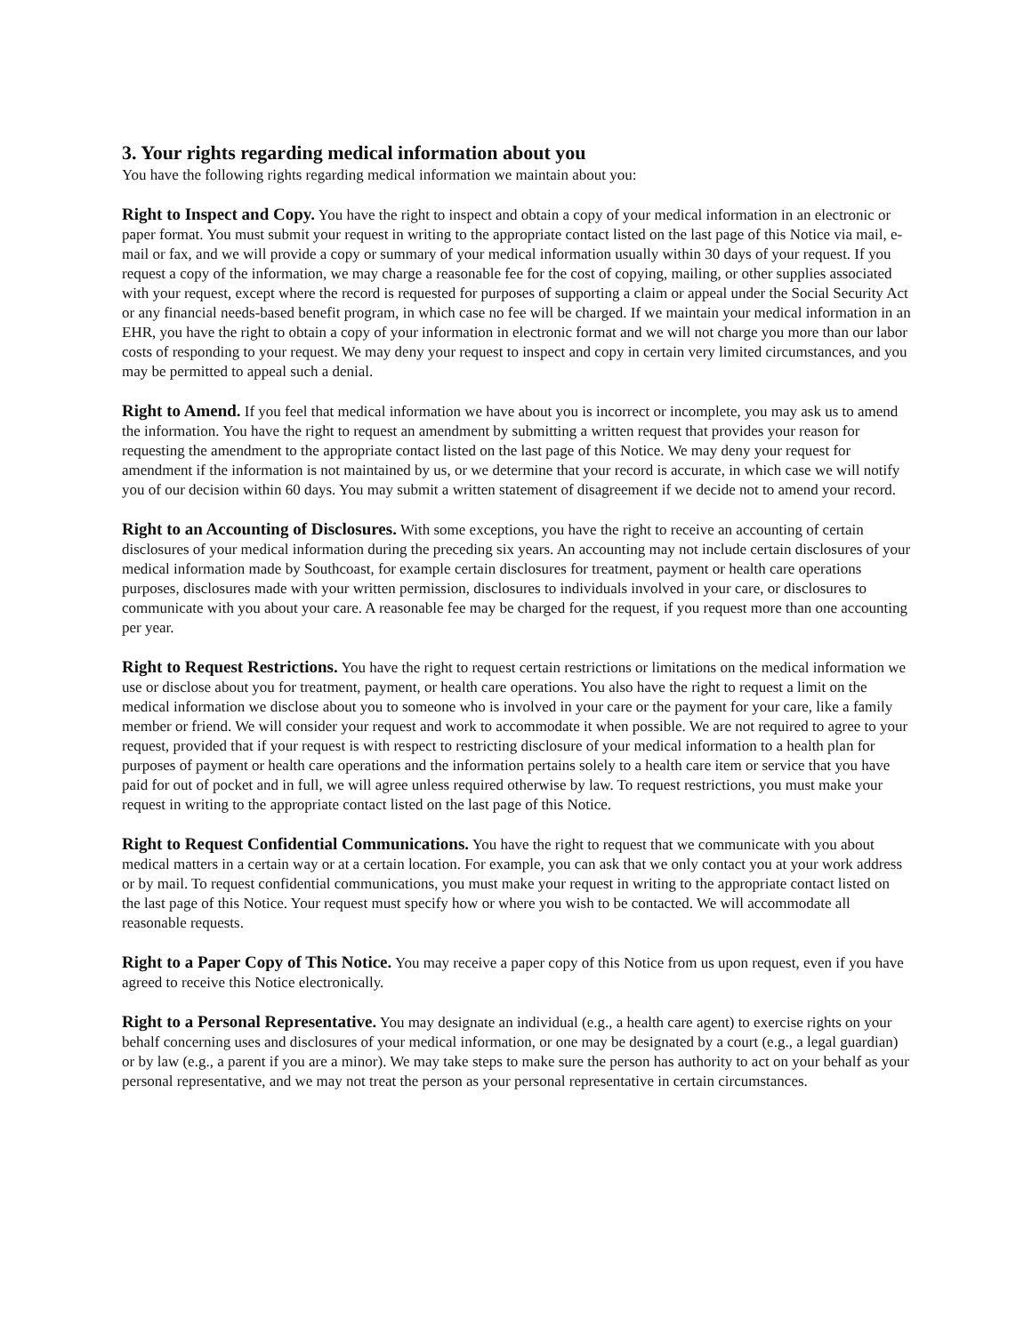3. Your rights regarding medical information about you
You have the following rights regarding medical information we maintain about you:
Right to Inspect and Copy. You have the right to inspect and obtain a copy of your medical information in an electronic or paper format. You must submit your request in writing to the appropriate contact listed on the last page of this Notice via mail, e-mail or fax, and we will provide a copy or summary of your medical information usually within 30 days of your request. If you request a copy of the information, we may charge a reasonable fee for the cost of copying, mailing, or other supplies associated with your request, except where the record is requested for purposes of supporting a claim or appeal under the Social Security Act or any financial needs-based benefit program, in which case no fee will be charged. If we maintain your medical information in an EHR, you have the right to obtain a copy of your information in electronic format and we will not charge you more than our labor costs of responding to your request. We may deny your request to inspect and copy in certain very limited circumstances, and you may be permitted to appeal such a denial.
Right to Amend. If you feel that medical information we have about you is incorrect or incomplete, you may ask us to amend the information. You have the right to request an amendment by submitting a written request that provides your reason for requesting the amendment to the appropriate contact listed on the last page of this Notice. We may deny your request for amendment if the information is not maintained by us, or we determine that your record is accurate, in which case we will notify you of our decision within 60 days. You may submit a written statement of disagreement if we decide not to amend your record.
Right to an Accounting of Disclosures. With some exceptions, you have the right to receive an accounting of certain disclosures of your medical information during the preceding six years. An accounting may not include certain disclosures of your medical information made by Southcoast, for example certain disclosures for treatment, payment or health care operations purposes, disclosures made with your written permission, disclosures to individuals involved in your care, or disclosures to communicate with you about your care. A reasonable fee may be charged for the request, if you request more than one accounting per year.
Right to Request Restrictions. You have the right to request certain restrictions or limitations on the medical information we use or disclose about you for treatment, payment, or health care operations. You also have the right to request a limit on the medical information we disclose about you to someone who is involved in your care or the payment for your care, like a family member or friend. We will consider your request and work to accommodate it when possible. We are not required to agree to your request, provided that if your request is with respect to restricting disclosure of your medical information to a health plan for purposes of payment or health care operations and the information pertains solely to a health care item or service that you have paid for out of pocket and in full, we will agree unless required otherwise by law. To request restrictions, you must make your request in writing to the appropriate contact listed on the last page of this Notice.
Right to Request Confidential Communications. You have the right to request that we communicate with you about medical matters in a certain way or at a certain location. For example, you can ask that we only contact you at your work address or by mail. To request confidential communications, you must make your request in writing to the appropriate contact listed on the last page of this Notice. Your request must specify how or where you wish to be contacted. We will accommodate all reasonable requests.
Right to a Paper Copy of This Notice. You may receive a paper copy of this Notice from us upon request, even if you have agreed to receive this Notice electronically.
Right to a Personal Representative. You may designate an individual (e.g., a health care agent) to exercise rights on your behalf concerning uses and disclosures of your medical information, or one may be designated by a court (e.g., a legal guardian) or by law (e.g., a parent if you are a minor). We may take steps to make sure the person has authority to act on your behalf as your personal representative, and we may not treat the person as your personal representative in certain circumstances.